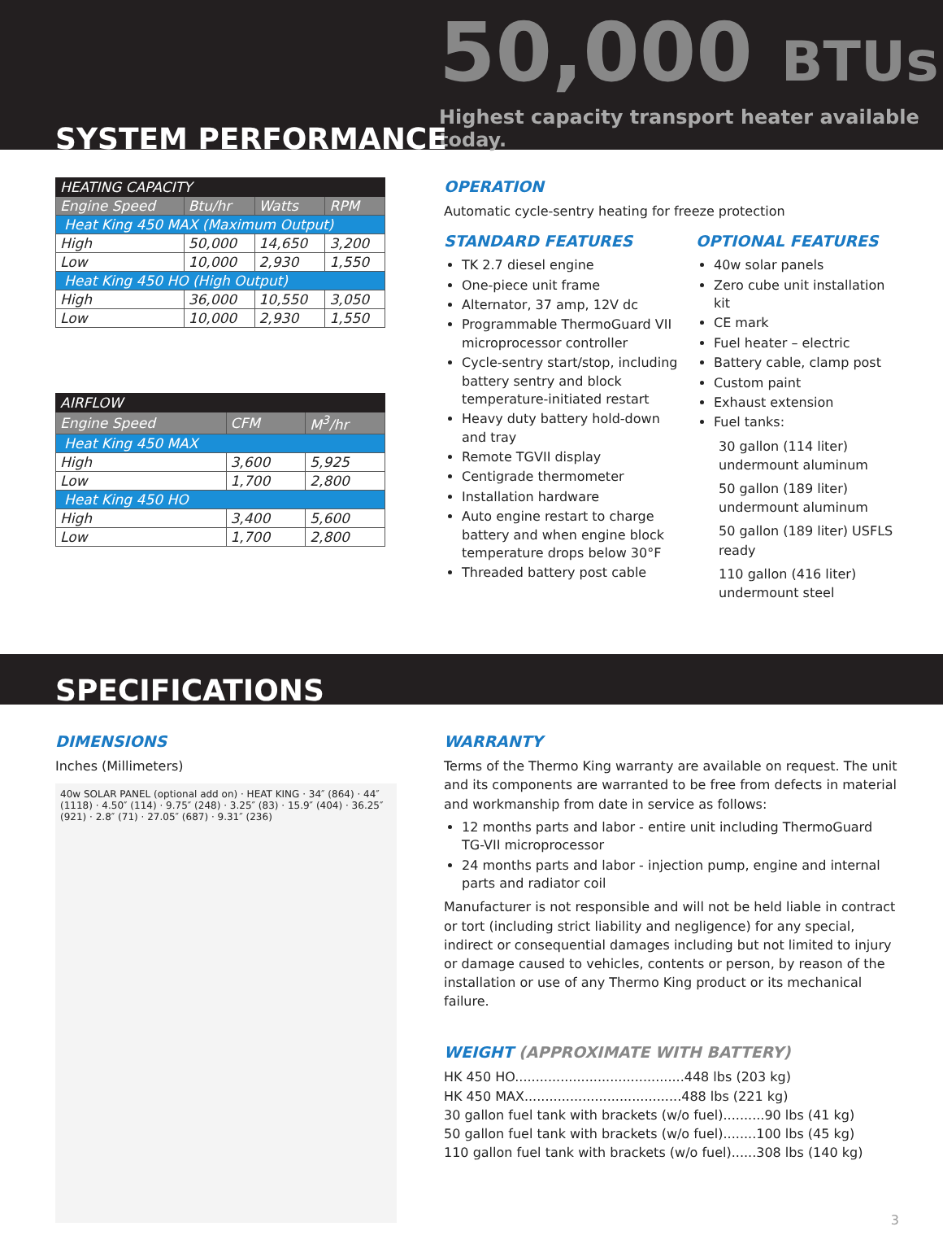50,000 BTUs
Highest capacity transport heater available today.
SYSTEM PERFORMANCE
| HEATING CAPACITY | | | |
| Engine Speed | Btu/hr | Watts | RPM |
| Heat King 450 MAX (Maximum Output) | | | |
| High | 50,000 | 14,650 | 3,200 |
| Low | 10,000 | 2,930 | 1,550 |
| Heat King 450 HO (High Output) | | | |
| High | 36,000 | 10,550 | 3,050 |
| Low | 10,000 | 2,930 | 1,550 |
| AIRFLOW | | |
| Engine Speed | CFM | M<sup>3</sup>/hr |
| Heat King 450 MAX | | |
| High | 3,600 | 5,925 |
| Low | 1,700 | 2,800 |
| Heat King 450 HO | | |
| High | 3,400 | 5,600 |
| Low | 1,700 | 2,800 |
OPERATION
Automatic cycle-sentry heating for freeze protection
STANDARD FEATURES
TK 2.7 diesel engine
One-piece unit frame
Alternator, 37 amp, 12V dc
Programmable ThermoGuard VII microprocessor controller
Cycle-sentry start/stop, including battery sentry and block temperature-initiated restart
Heavy duty battery hold-down and tray
Remote TGVII display
Centigrade thermometer
Installation hardware
Auto engine restart to charge battery and when engine block temperature drops below 30°F
Threaded battery post cable
OPTIONAL FEATURES
40w solar panels
Zero cube unit installation kit
CE mark
Fuel heater – electric
Battery cable, clamp post
Custom paint
Exhaust extension
Fuel tanks:
30 gallon (114 liter) undermount aluminum
50 gallon (189 liter) undermount aluminum
50 gallon (189 liter) USFLS ready
110 gallon (416 liter) undermount steel
SPECIFICATIONS
DIMENSIONS
Inches (Millimeters)
40w SOLAR PANEL (optional add on) · HEAT KING · 34″ (864) · 44″ (1118) · 4.50″ (114) · 9.75″ (248) · 3.25″ (83) · 15.9″ (404) · 36.25″ (921) · 2.8″ (71) · 27.05″ (687) · 9.31″ (236)
WARRANTY
Terms of the Thermo King warranty are available on request. The unit and its components are warranted to be free from defects in material and workmanship from date in service as follows:
12 months parts and labor - entire unit including ThermoGuard TG-VII microprocessor
24 months parts and labor - injection pump, engine and internal parts and radiator coil
Manufacturer is not responsible and will not be held liable in contract or tort (including strict liability and negligence) for any special, indirect or consequential damages including but not limited to injury or damage caused to vehicles, contents or person, by reason of the installation or use of any Thermo King product or its mechanical failure.
WEIGHT (APPROXIMATE WITH BATTERY)
HK 450 HO.........................................448 lbs (203 kg)
HK 450 MAX......................................488 lbs (221 kg)
30 gallon fuel tank with brackets (w/o fuel)..........90 lbs (41 kg)
50 gallon fuel tank with brackets (w/o fuel)........100 lbs (45 kg)
110 gallon fuel tank with brackets (w/o fuel)......308 lbs (140 kg)
3